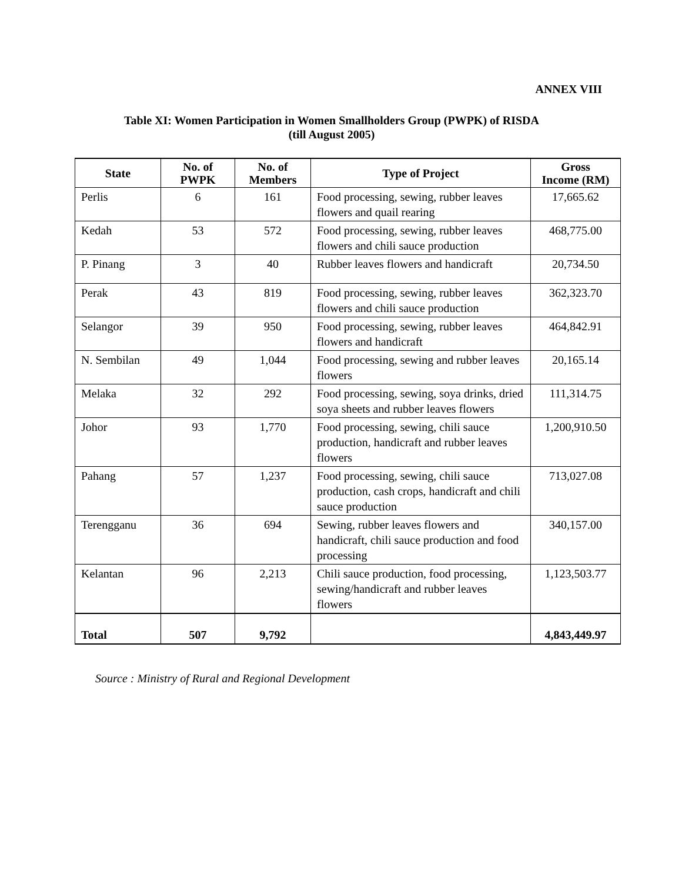ANNEX VIII
Table XI: Women Participation in Women Smallholders Group (PWPK) of RISDA
(till August 2005)
| State | No. of PWPK | No. of Members | Type of Project | Gross Income (RM) |
| --- | --- | --- | --- | --- |
| Perlis | 6 | 161 | Food processing, sewing, rubber leaves flowers and quail rearing | 17,665.62 |
| Kedah | 53 | 572 | Food processing, sewing, rubber leaves flowers and chili sauce production | 468,775.00 |
| P. Pinang | 3 | 40 | Rubber leaves flowers and handicraft | 20,734.50 |
| Perak | 43 | 819 | Food processing, sewing, rubber leaves flowers and chili sauce production | 362,323.70 |
| Selangor | 39 | 950 | Food processing, sewing, rubber leaves flowers and handicraft | 464,842.91 |
| N. Sembilan | 49 | 1,044 | Food processing, sewing and rubber leaves flowers | 20,165.14 |
| Melaka | 32 | 292 | Food processing, sewing, soya drinks, dried soya sheets and rubber leaves flowers | 111,314.75 |
| Johor | 93 | 1,770 | Food processing, sewing, chili sauce production, handicraft and rubber leaves flowers | 1,200,910.50 |
| Pahang | 57 | 1,237 | Food processing, sewing, chili sauce production, cash crops, handicraft and chili sauce production | 713,027.08 |
| Terengganu | 36 | 694 | Sewing, rubber leaves flowers and handicraft, chili sauce production and food processing | 340,157.00 |
| Kelantan | 96 | 2,213 | Chili sauce production, food processing, sewing/handicraft and rubber leaves flowers | 1,123,503.77 |
| Total | 507 | 9,792 | | 4,843,449.97 |
Source : Ministry of Rural and Regional Development